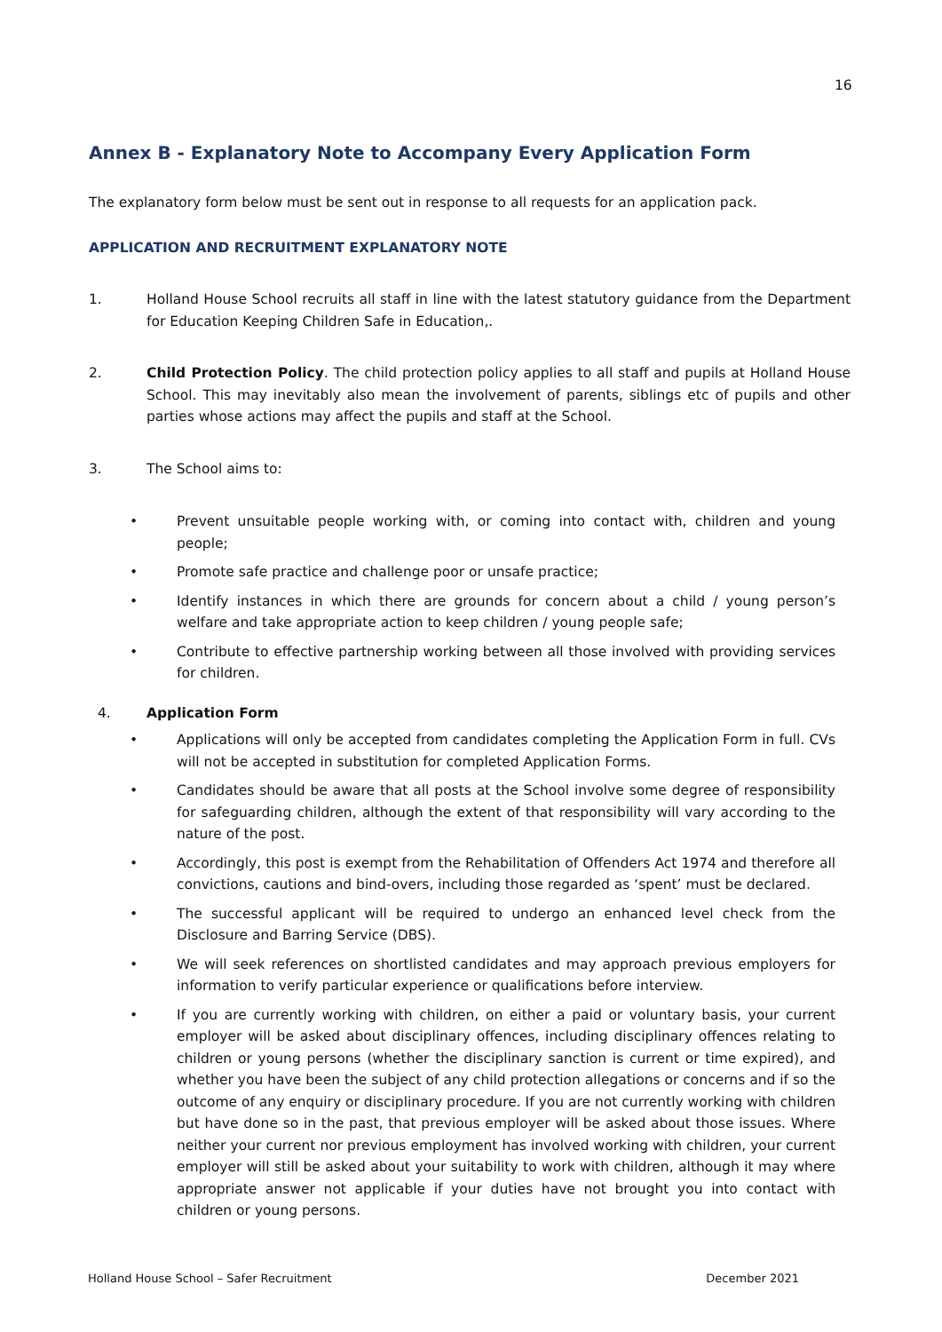16
Annex B - Explanatory Note to Accompany Every Application Form
The explanatory form below must be sent out in response to all requests for an application pack.
APPLICATION AND RECRUITMENT EXPLANATORY NOTE
1. Holland House School recruits all staff in line with the latest statutory guidance from the Department for Education Keeping Children Safe in Education,.
2. Child Protection Policy. The child protection policy applies to all staff and pupils at Holland House School. This may inevitably also mean the involvement of parents, siblings etc of pupils and other parties whose actions may affect the pupils and staff at the School.
3. The School aims to:
• Prevent unsuitable people working with, or coming into contact with, children and young people;
• Promote safe practice and challenge poor or unsafe practice;
• Identify instances in which there are grounds for concern about a child / young person’s welfare and take appropriate action to keep children / young people safe;
• Contribute to effective partnership working between all those involved with providing services for children.
4. Application Form
• Applications will only be accepted from candidates completing the Application Form in full. CVs will not be accepted in substitution for completed Application Forms.
• Candidates should be aware that all posts at the School involve some degree of responsibility for safeguarding children, although the extent of that responsibility will vary according to the nature of the post.
• Accordingly, this post is exempt from the Rehabilitation of Offenders Act 1974 and therefore all convictions, cautions and bind-overs, including those regarded as ‘spent’ must be declared.
• The successful applicant will be required to undergo an enhanced level check from the Disclosure and Barring Service (DBS).
• We will seek references on shortlisted candidates and may approach previous employers for information to verify particular experience or qualifications before interview.
• If you are currently working with children, on either a paid or voluntary basis, your current employer will be asked about disciplinary offences, including disciplinary offences relating to children or young persons (whether the disciplinary sanction is current or time expired), and whether you have been the subject of any child protection allegations or concerns and if so the outcome of any enquiry or disciplinary procedure. If you are not currently working with children but have done so in the past, that previous employer will be asked about those issues. Where neither your current nor previous employment has involved working with children, your current employer will still be asked about your suitability to work with children, although it may where appropriate answer not applicable if your duties have not brought you into contact with children or young persons.
Holland House School – Safer Recruitment December 2021